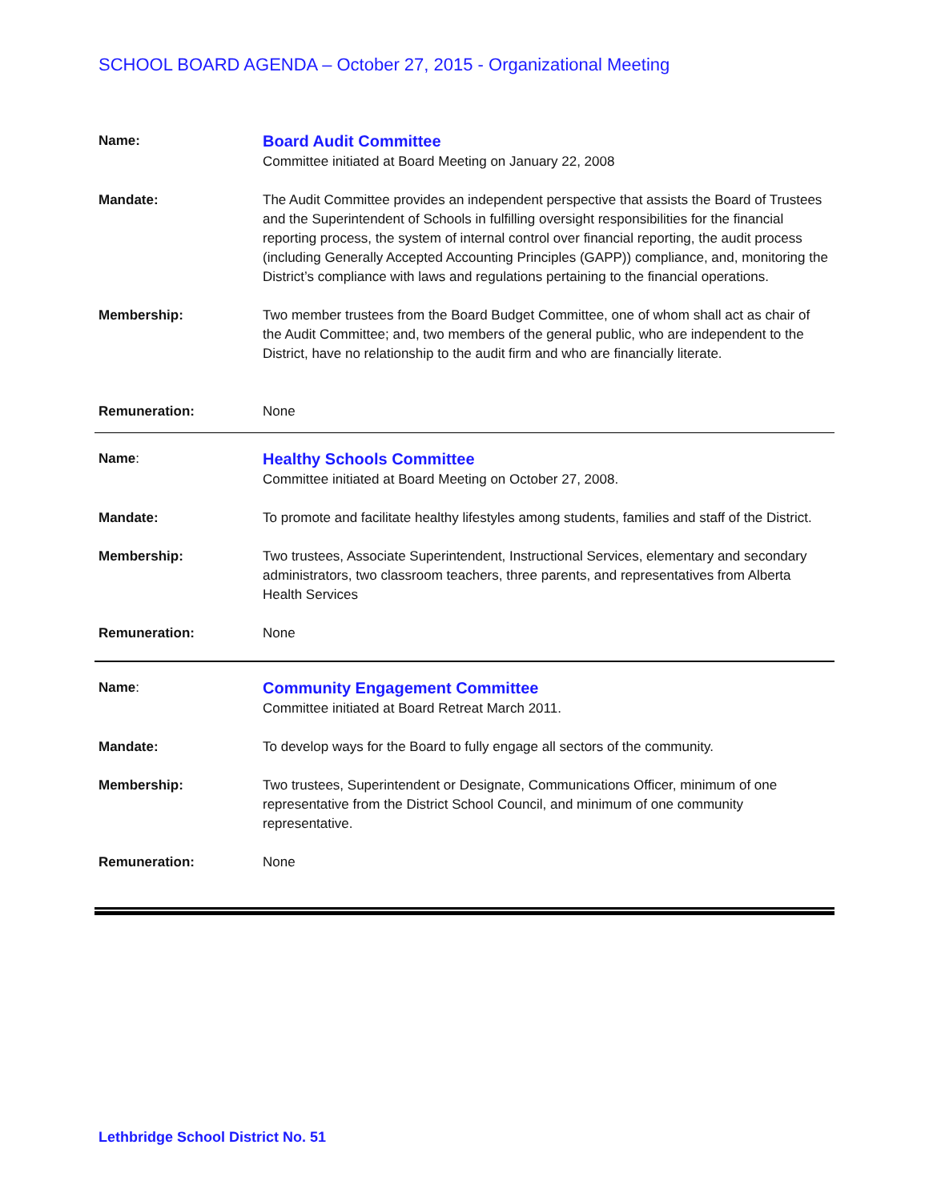SCHOOL BOARD AGENDA – October 27, 2015 - Organizational Meeting
| Name: | Board Audit Committee Committee initiated at Board Meeting on January 22, 2008 |
| Mandate: | The Audit Committee provides an independent perspective that assists the Board of Trustees and the Superintendent of Schools in fulfilling oversight responsibilities for the financial reporting process, the system of internal control over financial reporting, the audit process (including Generally Accepted Accounting Principles (GAPP)) compliance, and, monitoring the District’s compliance with laws and regulations pertaining to the financial operations. |
| Membership: | Two member trustees from the Board Budget Committee, one of whom shall act as chair of the Audit Committee; and, two members of the general public, who are independent to the District, have no relationship to the audit firm and who are financially literate. |
| Remuneration: | None |
| Name : | Healthy Schools Committee Committee initiated at Board Meeting on October 27, 2008. |
| Mandate: | To promote and facilitate healthy lifestyles among students, families and staff of the District. |
| Membership: | Two trustees, Associate Superintendent, Instructional Services, elementary and secondary administrators, two classroom teachers, three parents, and representatives from Alberta Health Services |
| Remuneration: | None |
| Name : | Community Engagement Committee Committee initiated at Board Retreat March 2011. |
| Mandate: | To develop ways for the Board to fully engage all sectors of the community. |
| Membership: | Two trustees, Superintendent or Designate, Communications Officer, minimum of one representative from the District School Council, and minimum of one community representative. |
| Remuneration: | None |
Lethbridge School District No. 51